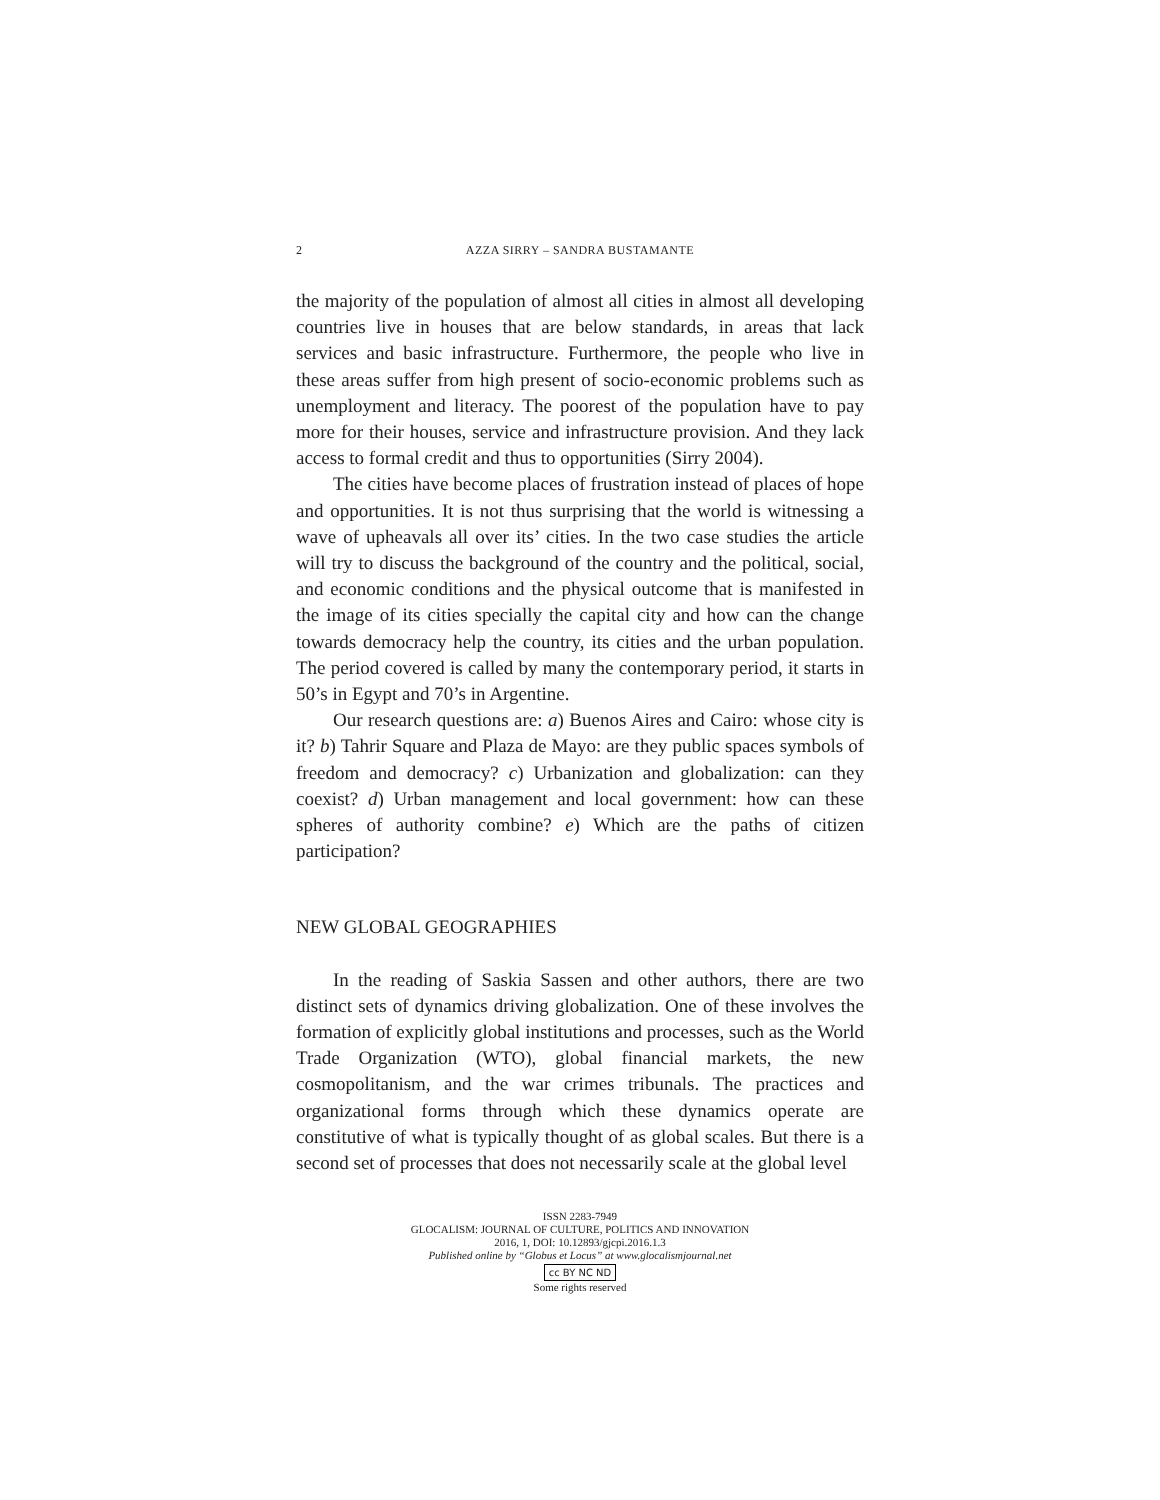2 AZZA SIRRY – SANDRA BUSTAMANTE
the majority of the population of almost all cities in almost all developing countries live in houses that are below standards, in areas that lack services and basic infrastructure. Furthermore, the people who live in these areas suffer from high present of socio-economic problems such as unemployment and literacy. The poorest of the population have to pay more for their houses, service and infrastructure provision. And they lack access to formal credit and thus to opportunities (Sirry 2004).
The cities have become places of frustration instead of places of hope and opportunities. It is not thus surprising that the world is witnessing a wave of upheavals all over its’ cities. In the two case studies the article will try to discuss the background of the country and the political, social, and economic conditions and the physical outcome that is manifested in the image of its cities specially the capital city and how can the change towards democracy help the country, its cities and the urban population. The period covered is called by many the contemporary period, it starts in 50’s in Egypt and 70’s in Argentine.
Our research questions are: a) Buenos Aires and Cairo: whose city is it? b) Tahrir Square and Plaza de Mayo: are they public spaces symbols of freedom and democracy? c) Urbanization and globalization: can they coexist? d) Urban management and local government: how can these spheres of authority combine? e) Which are the paths of citizen participation?
NEW GLOBAL GEOGRAPHIES
In the reading of Saskia Sassen and other authors, there are two distinct sets of dynamics driving globalization. One of these involves the formation of explicitly global institutions and processes, such as the World Trade Organization (WTO), global financial markets, the new cosmopolitanism, and the war crimes tribunals. The practices and organizational forms through which these dynamics operate are constitutive of what is typically thought of as global scales. But there is a second set of processes that does not necessarily scale at the global level
ISSN 2283-7949
GLOCALISM: JOURNAL OF CULTURE, POLITICS AND INNOVATION
2016, 1, DOI: 10.12893/gjcpi.2016.1.3
Published online by “Globus et Locus” at www.glocalismjournal.net
cc BY NC ND
Some rights reserved